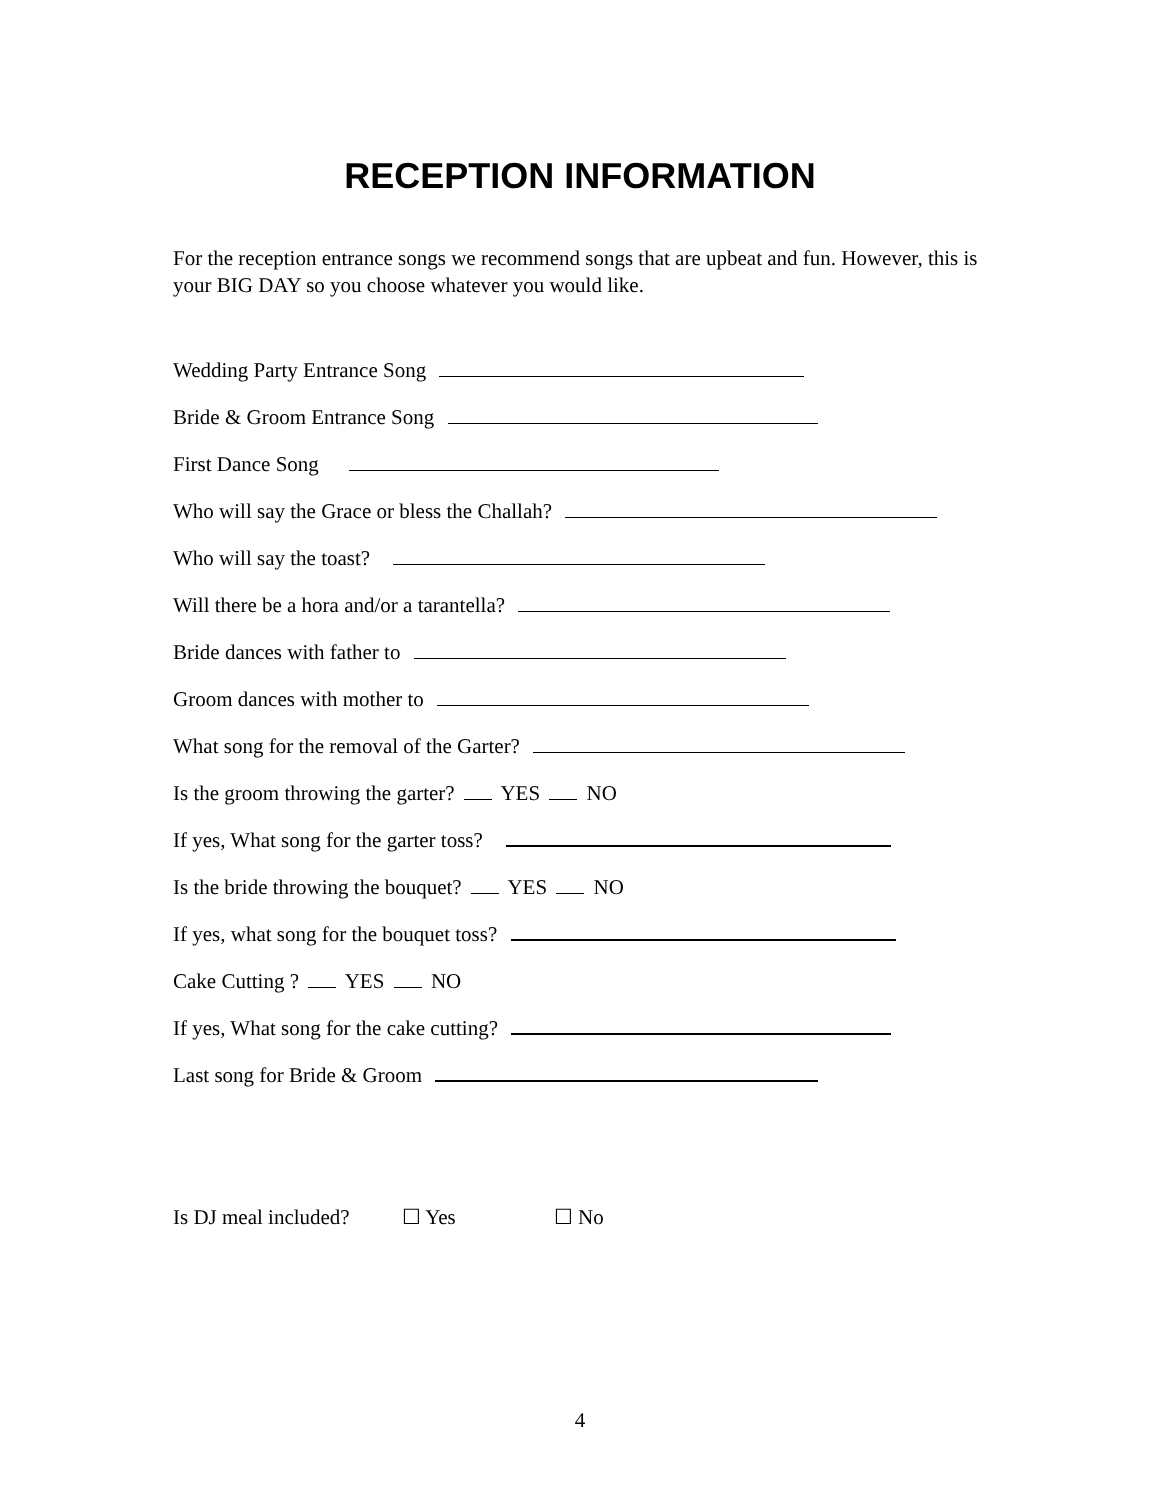RECEPTION INFORMATION
For the reception entrance songs we recommend songs that are upbeat and fun. However, this is your BIG DAY so you choose whatever you would like.
Wedding Party Entrance Song
Bride & Groom Entrance Song
First Dance Song
Who will say the Grace or bless the Challah?
Who will say the toast?
Will there be a hora and/or a tarantella?
Bride dances with father to
Groom dances with mother to
What song for the removal of the Garter?
Is the groom throwing the garter? YES NO
If yes, What song for the garter toss?
Is the bride throwing the bouquet? YES NO
If yes, what song for the bouquet toss?
Cake Cutting ? YES NO
If yes, What song for the cake cutting?
Last song for Bride & Groom
Is DJ meal included? ☐ Yes ☐ No
4